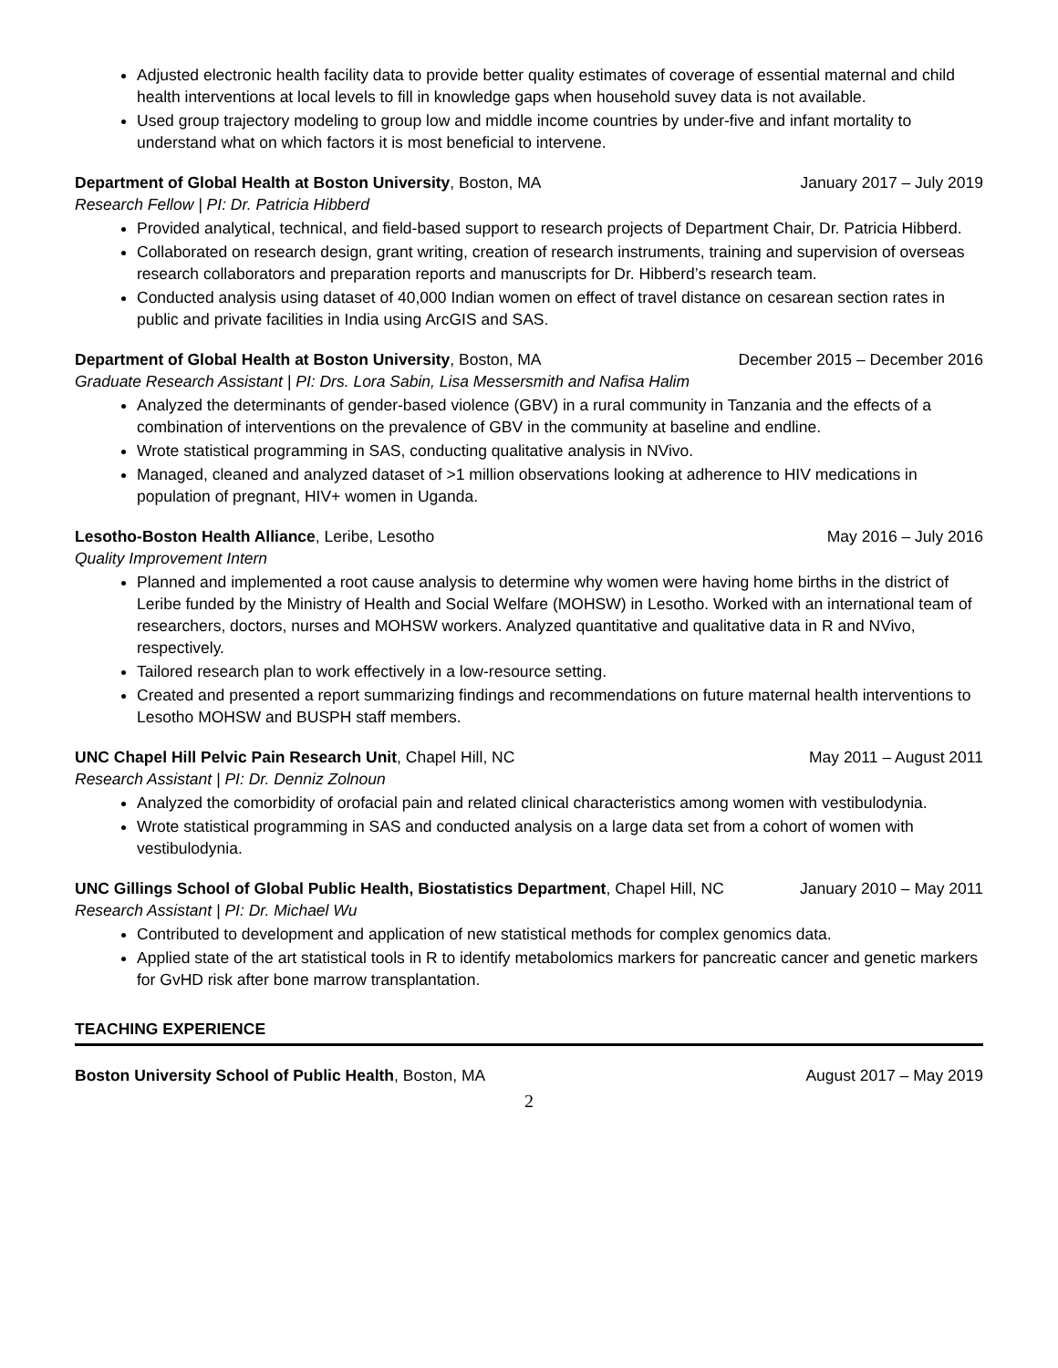Adjusted electronic health facility data to provide better quality estimates of coverage of essential maternal and child health interventions at local levels to fill in knowledge gaps when household suvey data is not available.
Used group trajectory modeling to group low and middle income countries by under-five and infant mortality to understand what on which factors it is most beneficial to intervene.
Department of Global Health at Boston University, Boston, MA January 2017 – July 2019
Research Fellow | PI: Dr. Patricia Hibberd
Provided analytical, technical, and field-based support to research projects of Department Chair, Dr. Patricia Hibberd.
Collaborated on research design, grant writing, creation of research instruments, training and supervision of overseas research collaborators and preparation reports and manuscripts for Dr. Hibberd’s research team.
Conducted analysis using dataset of 40,000 Indian women on effect of travel distance on cesarean section rates in public and private facilities in India using ArcGIS and SAS.
Department of Global Health at Boston University, Boston, MA December 2015 – December 2016
Graduate Research Assistant | PI: Drs. Lora Sabin, Lisa Messersmith and Nafisa Halim
Analyzed the determinants of gender-based violence (GBV) in a rural community in Tanzania and the effects of a combination of interventions on the prevalence of GBV in the community at baseline and endline.
Wrote statistical programming in SAS, conducting qualitative analysis in NVivo.
Managed, cleaned and analyzed dataset of >1 million observations looking at adherence to HIV medications in population of pregnant, HIV+ women in Uganda.
Lesotho-Boston Health Alliance, Leribe, Lesotho May 2016 – July 2016
Quality Improvement Intern
Planned and implemented a root cause analysis to determine why women were having home births in the district of Leribe funded by the Ministry of Health and Social Welfare (MOHSW) in Lesotho. Worked with an international team of researchers, doctors, nurses and MOHSW workers. Analyzed quantitative and qualitative data in R and NVivo, respectively.
Tailored research plan to work effectively in a low-resource setting.
Created and presented a report summarizing findings and recommendations on future maternal health interventions to Lesotho MOHSW and BUSPH staff members.
UNC Chapel Hill Pelvic Pain Research Unit, Chapel Hill, NC May 2011 – August 2011
Research Assistant | PI: Dr. Denniz Zolnoun
Analyzed the comorbidity of orofacial pain and related clinical characteristics among women with vestibulodynia.
Wrote statistical programming in SAS and conducted analysis on a large data set from a cohort of women with vestibulodynia.
UNC Gillings School of Global Public Health, Biostatistics Department, Chapel Hill, NC January 2010 – May 2011
Research Assistant | PI: Dr. Michael Wu
Contributed to development and application of new statistical methods for complex genomics data.
Applied state of the art statistical tools in R to identify metabolomics markers for pancreatic cancer and genetic markers for GvHD risk after bone marrow transplantation.
TEACHING EXPERIENCE
Boston University School of Public Health, Boston, MA August 2017 – May 2019
2